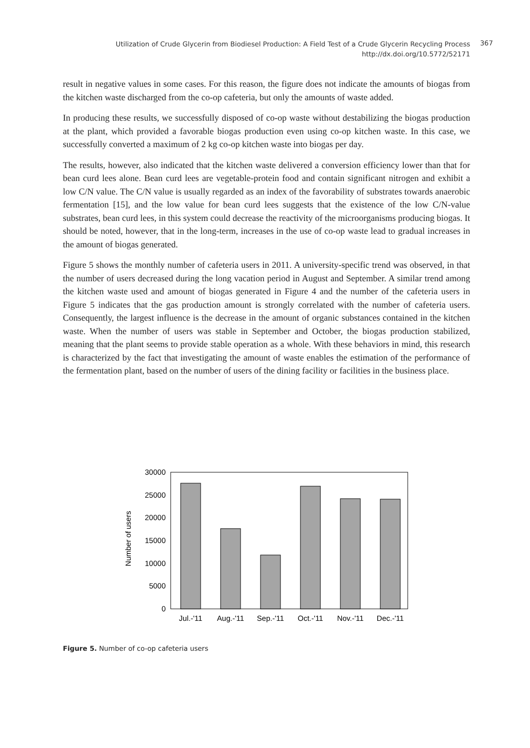Utilization of Crude Glycerin from Biodiesel Production: A Field Test of a Crude Glycerin Recycling Process
http://dx.doi.org/10.5772/52171
367
result in negative values in some cases. For this reason, the figure does not indicate the amounts of biogas from the kitchen waste discharged from the co-op cafeteria, but only the amounts of waste added.
In producing these results, we successfully disposed of co-op waste without destabilizing the biogas production at the plant, which provided a favorable biogas production even using co-op kitchen waste. In this case, we successfully converted a maximum of 2 kg co-op kitchen waste into biogas per day.
The results, however, also indicated that the kitchen waste delivered a conversion efficiency lower than that for bean curd lees alone. Bean curd lees are vegetable-protein food and contain significant nitrogen and exhibit a low C/N value. The C/N value is usually regarded as an index of the favorability of substrates towards anaerobic fermentation [15], and the low value for bean curd lees suggests that the existence of the low C/N-value substrates, bean curd lees, in this system could decrease the reactivity of the microorganisms producing biogas. It should be noted, however, that in the long-term, increases in the use of co-op waste lead to gradual increases in the amount of biogas generated.
Figure 5 shows the monthly number of cafeteria users in 2011. A university-specific trend was observed, in that the number of users decreased during the long vacation period in August and September. A similar trend among the kitchen waste used and amount of biogas generated in Figure 4 and the number of the cafeteria users in Figure 5 indicates that the gas production amount is strongly correlated with the number of cafeteria users. Consequently, the largest influence is the decrease in the amount of organic substances contained in the kitchen waste. When the number of users was stable in September and October, the biogas production stabilized, meaning that the plant seems to provide stable operation as a whole. With these behaviors in mind, this research is characterized by the fact that investigating the amount of waste enables the estimation of the performance of the fermentation plant, based on the number of users of the dining facility or facilities in the business place.
Number of users
30000
25000
20000
15000
10000
5000
0
Jul.-'11
Aug.-'11
Sep.-'11
Oct.-'11
Nov.-'11
Dec.-'11
Figure 5. Number of co-op cafeteria users